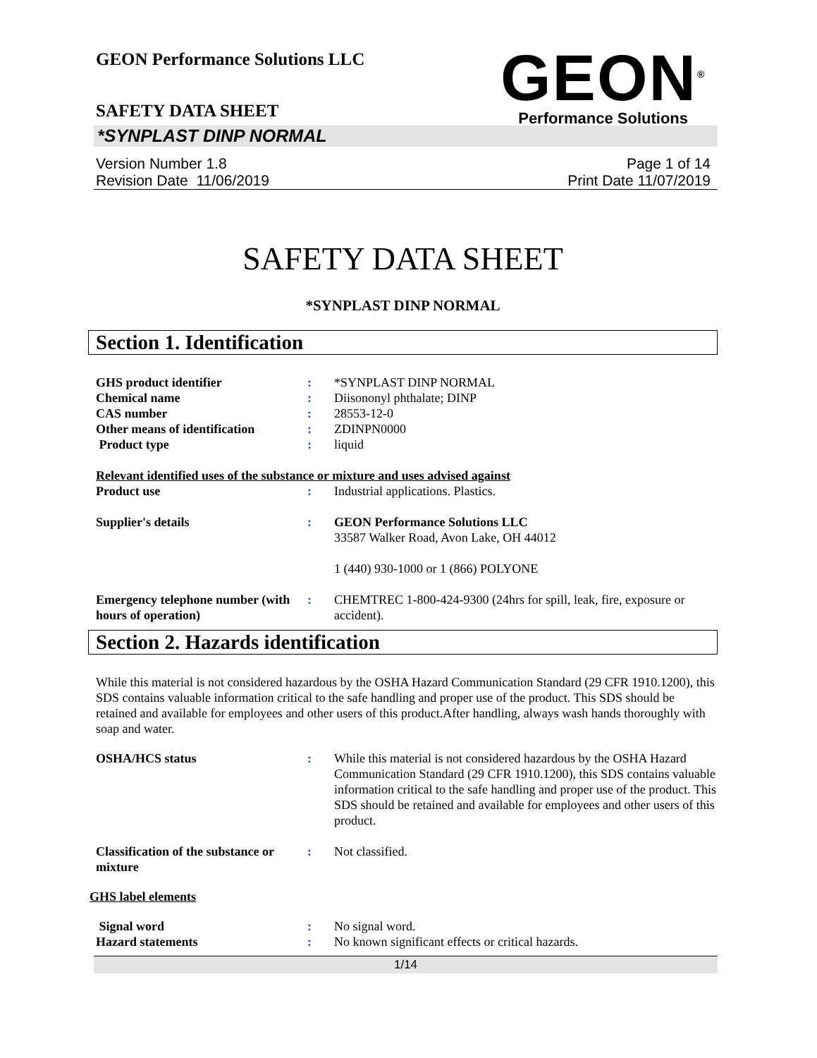GEON Performance Solutions LLC
GEON<sup>®</sup>
Performance Solutions
SAFETY DATA SHEET
*SYNPLAST DINP NORMAL
Version Number 1.8
Revision Date 11/06/2019
Page 1 of 14
Print Date 11/07/2019
SAFETY DATA SHEET
*SYNPLAST DINP NORMAL
Section 1. Identification
GHS product identifier : *SYNPLAST DINP NORMAL
Chemical name : Diisononyl phthalate; DINP
CAS number : 28553-12-0
Other means of identification
: ZDINPN0000
Product type : liquid
Relevant identified uses of the substance or mixture and uses advised against
Product use : Industrial applications. Plastics.
Supplier's details : GEON Performance Solutions LLC
33587 Walker Road, Avon Lake, OH 44012
1 (440) 930-1000 or 1 (866) POLYONE
Emergency telephone number (with hours of operation)
: CHEMTREC 1-800-424-9300 (24hrs for spill, leak, fire, exposure or accident).
Section 2. Hazards identification
While this material is not considered hazardous by the OSHA Hazard Communication Standard (29 CFR 1910.1200), this SDS contains valuable information critical to the safe handling and proper use of the product. This SDS should be retained and available for employees and other users of this product.After handling, always wash hands thoroughly with soap and water.
OSHA/HCS status : While this material is not considered hazardous by the OSHA Hazard Communication Standard (29 CFR 1910.1200), this SDS contains valuable information critical to the safe handling and proper use of the product. This SDS should be retained and available for employees and other users of this product.
Classification of the substance or mixture
: Not classified.
GHS label elements
Signal word : No signal word.
Hazard statements : No known significant effects or critical hazards.
1/14